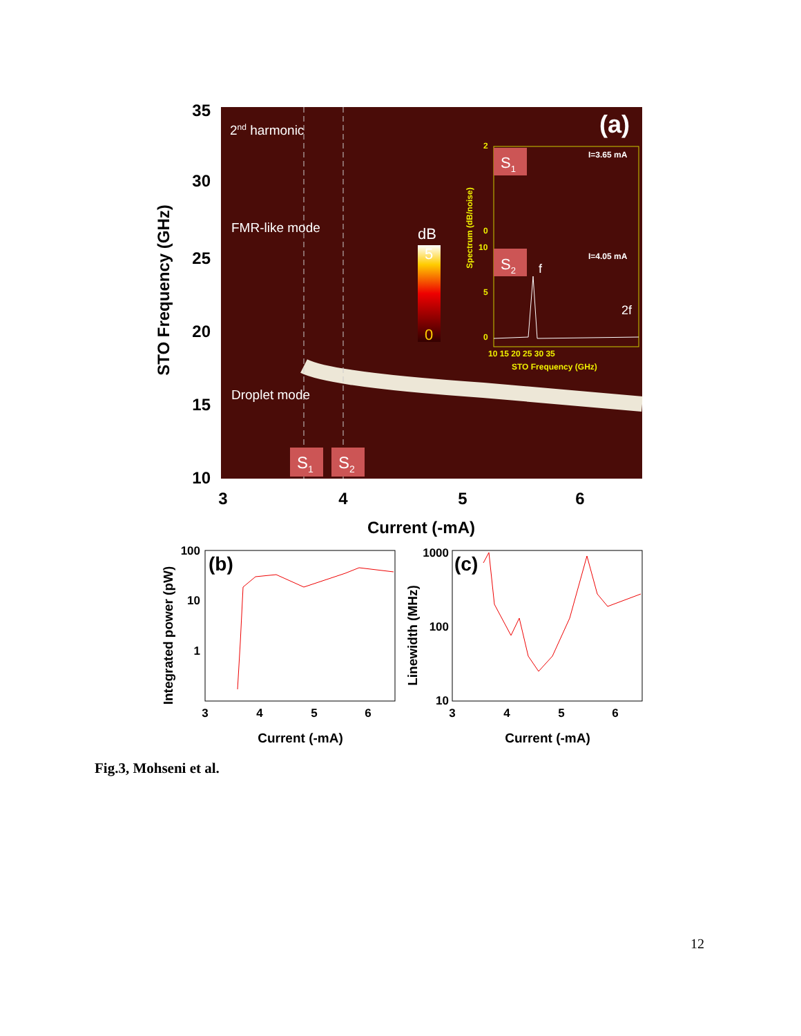35
30
25
20
15
10
3
4
5
6
Current (-mA)
STO Frequency (GHz)
2nd harmonic
FMR-like mode
Droplet mode
dB
5
0
(a)
S1
S2
S1
S2
I=3.65 mA
I=4.05 mA
f
2f
2
0
10
5
0
10 15 20 25 30 35
STO Frequency (GHz)
Spectrum (dB/noise)
(b)
100
10
1
3
4
5
6
Current (-mA)
Integrated power (pW)
(c)
1000
100
10
3
4
5
6
Current (-mA)
Linewidth (MHz)
Fig.3, Mohseni et al.
12